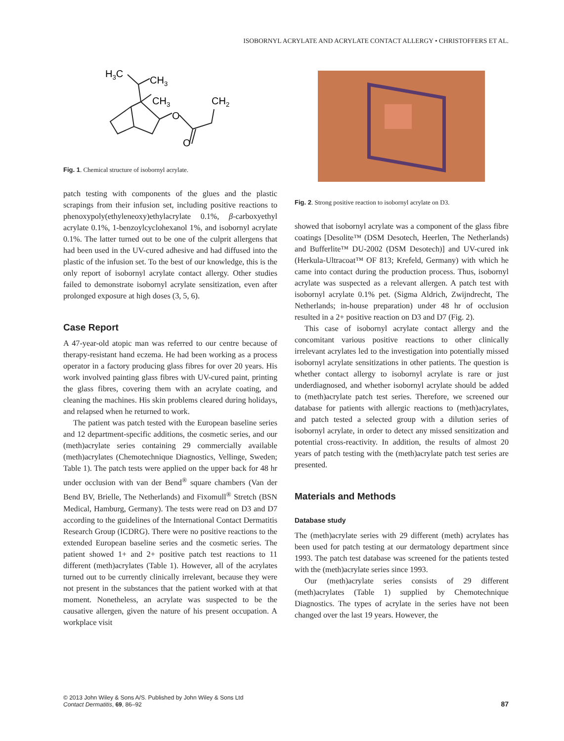ISOBORNYL ACRYLATE AND ACRYLATE CONTACT ALLERGY • CHRISTOFFERS ET AL.
H3C
CH3
CH3
CH2
O
O
Fig. 1. Chemical structure of isobornyl acrylate.
patch testing with components of the glues and the plastic scrapings from their infusion set, including positive reactions to phenoxypoly(ethyleneoxy)ethylacrylate 0.1%, β-carboxyethyl acrylate 0.1%, 1-benzoylcyclohexanol 1%, and isobornyl acrylate 0.1%. The latter turned out to be one of the culprit allergens that had been used in the UV-cured adhesive and had diffused into the plastic of the infusion set. To the best of our knowledge, this is the only report of isobornyl acrylate contact allergy. Other studies failed to demonstrate isobornyl acrylate sensitization, even after prolonged exposure at high doses (3, 5, 6).
Case Report
A 47-year-old atopic man was referred to our centre because of therapy-resistant hand eczema. He had been working as a process operator in a factory producing glass fibres for over 20 years. His work involved painting glass fibres with UV-cured paint, printing the glass fibres, covering them with an acrylate coating, and cleaning the machines. His skin problems cleared during holidays, and relapsed when he returned to work.
The patient was patch tested with the European baseline series and 12 department-specific additions, the cosmetic series, and our (meth)acrylate series containing 29 commercially available (meth)acrylates (Chemotechnique Diagnostics, Vellinge, Sweden; Table 1). The patch tests were applied on the upper back for 48 hr under occlusion with van der Bend<sup>®</sup> square chambers (Van der Bend BV, Brielle, The Netherlands) and Fixomull<sup>®</sup> Stretch (BSN Medical, Hamburg, Germany). The tests were read on D3 and D7 according to the guidelines of the International Contact Dermatitis Research Group (ICDRG). There were no positive reactions to the extended European baseline series and the cosmetic series. The patient showed 1+ and 2+ positive patch test reactions to 11 different (meth)acrylates (Table 1). However, all of the acrylates turned out to be currently clinically irrelevant, because they were not present in the substances that the patient worked with at that moment. Nonetheless, an acrylate was suspected to be the causative allergen, given the nature of his present occupation. A workplace visit
Fig. 2. Strong positive reaction to isobornyl acrylate on D3.
showed that isobornyl acrylate was a component of the glass fibre coatings [Desolite™ (DSM Desotech, Heerlen, The Netherlands) and Bufferlite™ DU-2002 (DSM Desotech)] and UV-cured ink (Herkula-Ultracoat™ OF 813; Krefeld, Germany) with which he came into contact during the production process. Thus, isobornyl acrylate was suspected as a relevant allergen. A patch test with isobornyl acrylate 0.1% pet. (Sigma Aldrich, Zwijndrecht, The Netherlands; in-house preparation) under 48 hr of occlusion resulted in a 2+ positive reaction on D3 and D7 (Fig. 2).
This case of isobornyl acrylate contact allergy and the concomitant various positive reactions to other clinically irrelevant acrylates led to the investigation into potentially missed isobornyl acrylate sensitizations in other patients. The question is whether contact allergy to isobornyl acrylate is rare or just underdiagnosed, and whether isobornyl acrylate should be added to (meth)acrylate patch test series. Therefore, we screened our database for patients with allergic reactions to (meth)acrylates, and patch tested a selected group with a dilution series of isobornyl acrylate, in order to detect any missed sensitization and potential cross-reactivity. In addition, the results of almost 20 years of patch testing with the (meth)acrylate patch test series are presented.
Materials and Methods
Database study
The (meth)acrylate series with 29 different (meth) acrylates has been used for patch testing at our dermatology department since 1993. The patch test database was screened for the patients tested with the (meth)acrylate series since 1993.
Our (meth)acrylate series consists of 29 different (meth)acrylates (Table 1) supplied by Chemotechnique Diagnostics. The types of acrylate in the series have not been changed over the last 19 years. However, the
© 2013 John Wiley & Sons A/S. Published by John Wiley & Sons Ltd
Contact Dermatitis, 69, 86–92
87